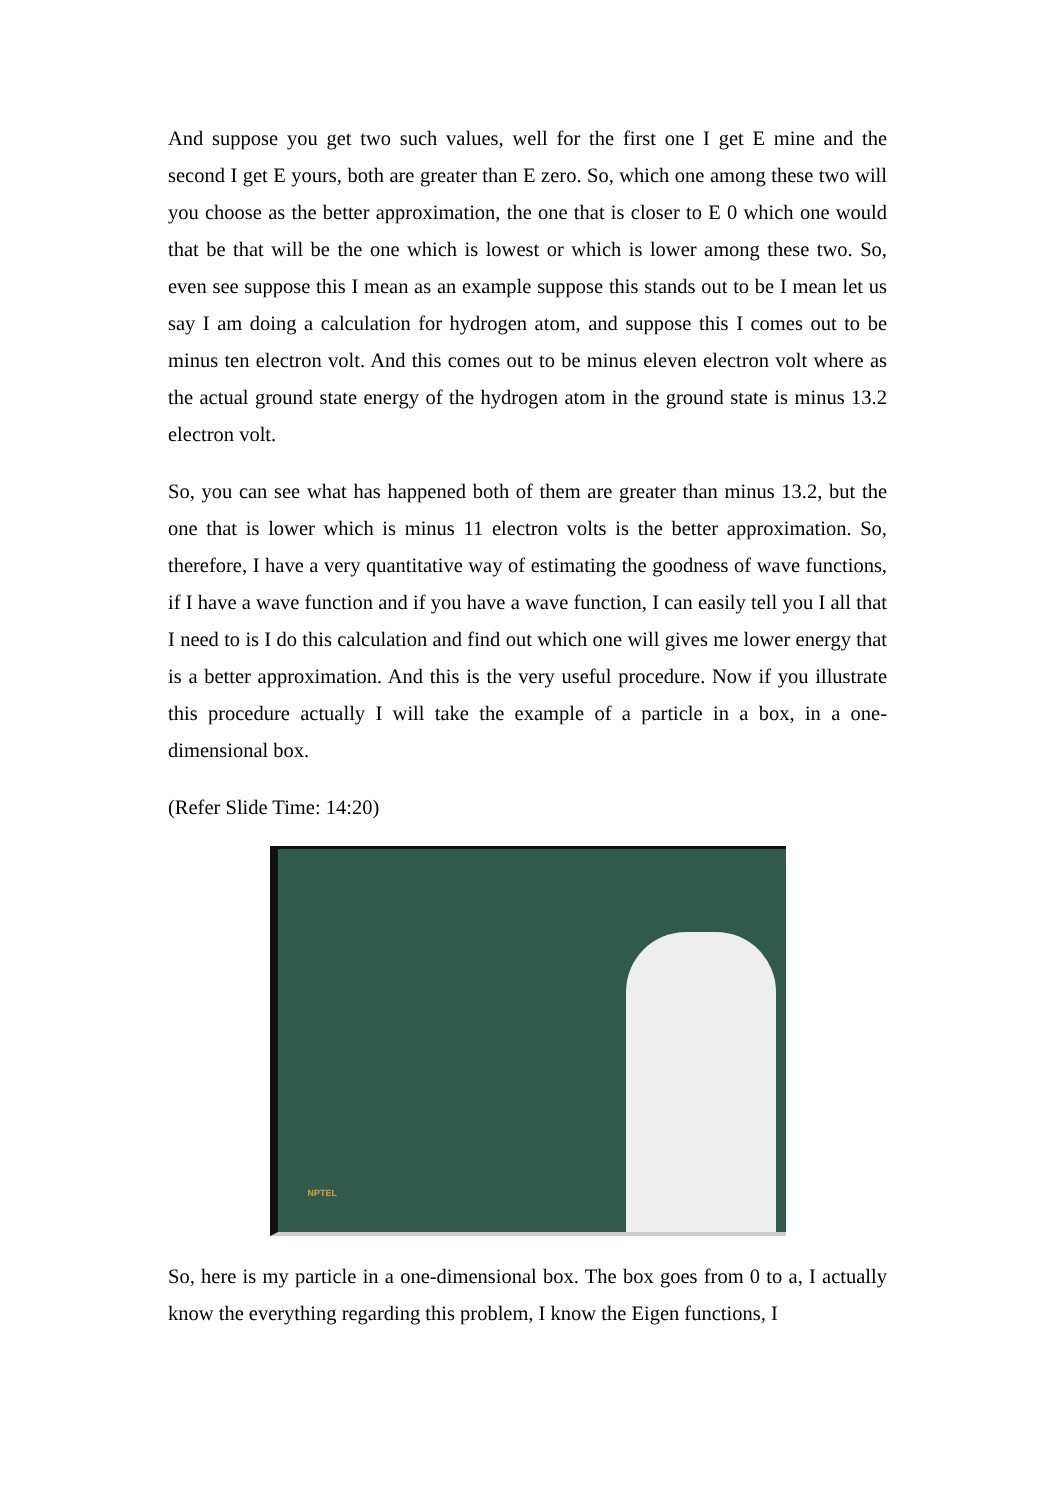And suppose you get two such values, well for the first one I get E mine and the second I get E yours, both are greater than E zero. So, which one among these two will you choose as the better approximation, the one that is closer to E 0 which one would that be that will be the one which is lowest or which is lower among these two. So, even see suppose this I mean as an example suppose this stands out to be I mean let us say I am doing a calculation for hydrogen atom, and suppose this I comes out to be minus ten electron volt. And this comes out to be minus eleven electron volt where as the actual ground state energy of the hydrogen atom in the ground state is minus 13.2 electron volt.
So, you can see what has happened both of them are greater than minus 13.2, but the one that is lower which is minus 11 electron volts is the better approximation. So, therefore, I have a very quantitative way of estimating the goodness of wave functions, if I have a wave function and if you have a wave function, I can easily tell you I all that I need to is I do this calculation and find out which one will gives me lower energy that is a better approximation. And this is the very useful procedure. Now if you illustrate this procedure actually I will take the example of a particle in a box, in a one-dimensional box.
(Refer Slide Time: 14:20)
NPTEL
So, here is my particle in a one-dimensional box. The box goes from 0 to a, I actually know the everything regarding this problem, I know the Eigen functions, I